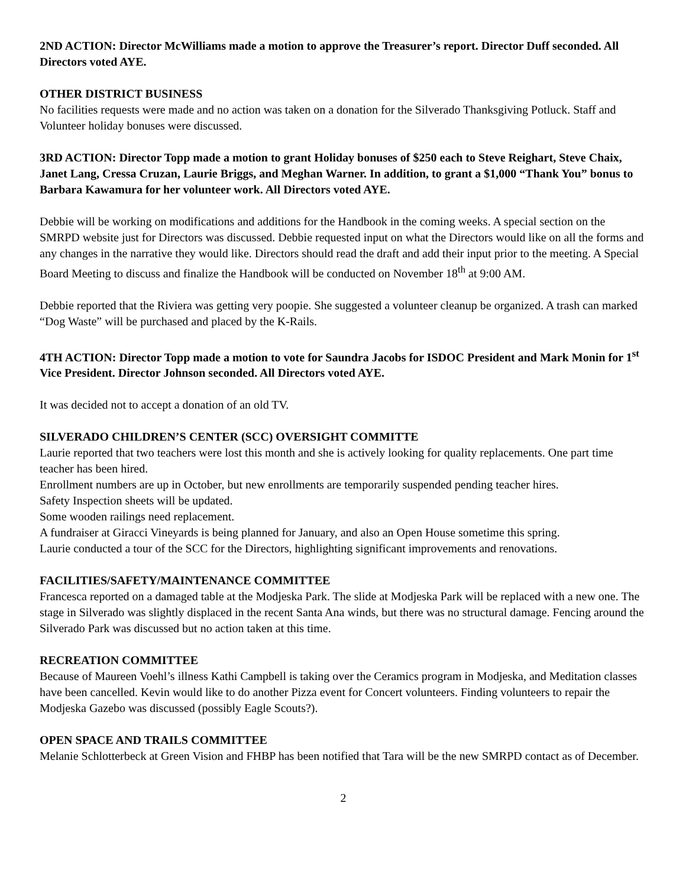2ND ACTION: Director McWilliams made a motion to approve the Treasurer’s report. Director Duff seconded. All Directors voted AYE.
OTHER DISTRICT BUSINESS
No facilities requests were made and no action was taken on a donation for the Silverado Thanksgiving Potluck. Staff and Volunteer holiday bonuses were discussed.
3RD ACTION: Director Topp made a motion to grant Holiday bonuses of $250 each to Steve Reighart, Steve Chaix, Janet Lang, Cressa Cruzan, Laurie Briggs, and Meghan Warner. In addition, to grant a $1,000 “Thank You” bonus to Barbara Kawamura for her volunteer work. All Directors voted AYE.
Debbie will be working on modifications and additions for the Handbook in the coming weeks. A special section on the SMRPD website just for Directors was discussed. Debbie requested input on what the Directors would like on all the forms and any changes in the narrative they would like. Directors should read the draft and add their input prior to the meeting. A Special Board Meeting to discuss and finalize the Handbook will be conducted on November 18<sup>th</sup> at 9:00 AM.
Debbie reported that the Riviera was getting very poopie. She suggested a volunteer cleanup be organized. A trash can marked “Dog Waste” will be purchased and placed by the K-Rails.
4TH ACTION: Director Topp made a motion to vote for Saundra Jacobs for ISDOC President and Mark Monin for 1<sup>st</sup> Vice President. Director Johnson seconded. All Directors voted AYE.
It was decided not to accept a donation of an old TV.
SILVERADO CHILDREN’S CENTER (SCC) OVERSIGHT COMMITTE
Laurie reported that two teachers were lost this month and she is actively looking for quality replacements. One part time teacher has been hired.
Enrollment numbers are up in October, but new enrollments are temporarily suspended pending teacher hires.
Safety Inspection sheets will be updated.
Some wooden railings need replacement.
A fundraiser at Giracci Vineyards is being planned for January, and also an Open House sometime this spring.
Laurie conducted a tour of the SCC for the Directors, highlighting significant improvements and renovations.
FACILITIES/SAFETY/MAINTENANCE COMMITTEE
Francesca reported on a damaged table at the Modjeska Park. The slide at Modjeska Park will be replaced with a new one. The stage in Silverado was slightly displaced in the recent Santa Ana winds, but there was no structural damage. Fencing around the Silverado Park was discussed but no action taken at this time.
RECREATION COMMITTEE
Because of Maureen Voehl’s illness Kathi Campbell is taking over the Ceramics program in Modjeska, and Meditation classes have been cancelled. Kevin would like to do another Pizza event for Concert volunteers. Finding volunteers to repair the Modjeska Gazebo was discussed (possibly Eagle Scouts?).
OPEN SPACE AND TRAILS COMMITTEE
Melanie Schlotterbeck at Green Vision and FHBP has been notified that Tara will be the new SMRPD contact as of December.
2